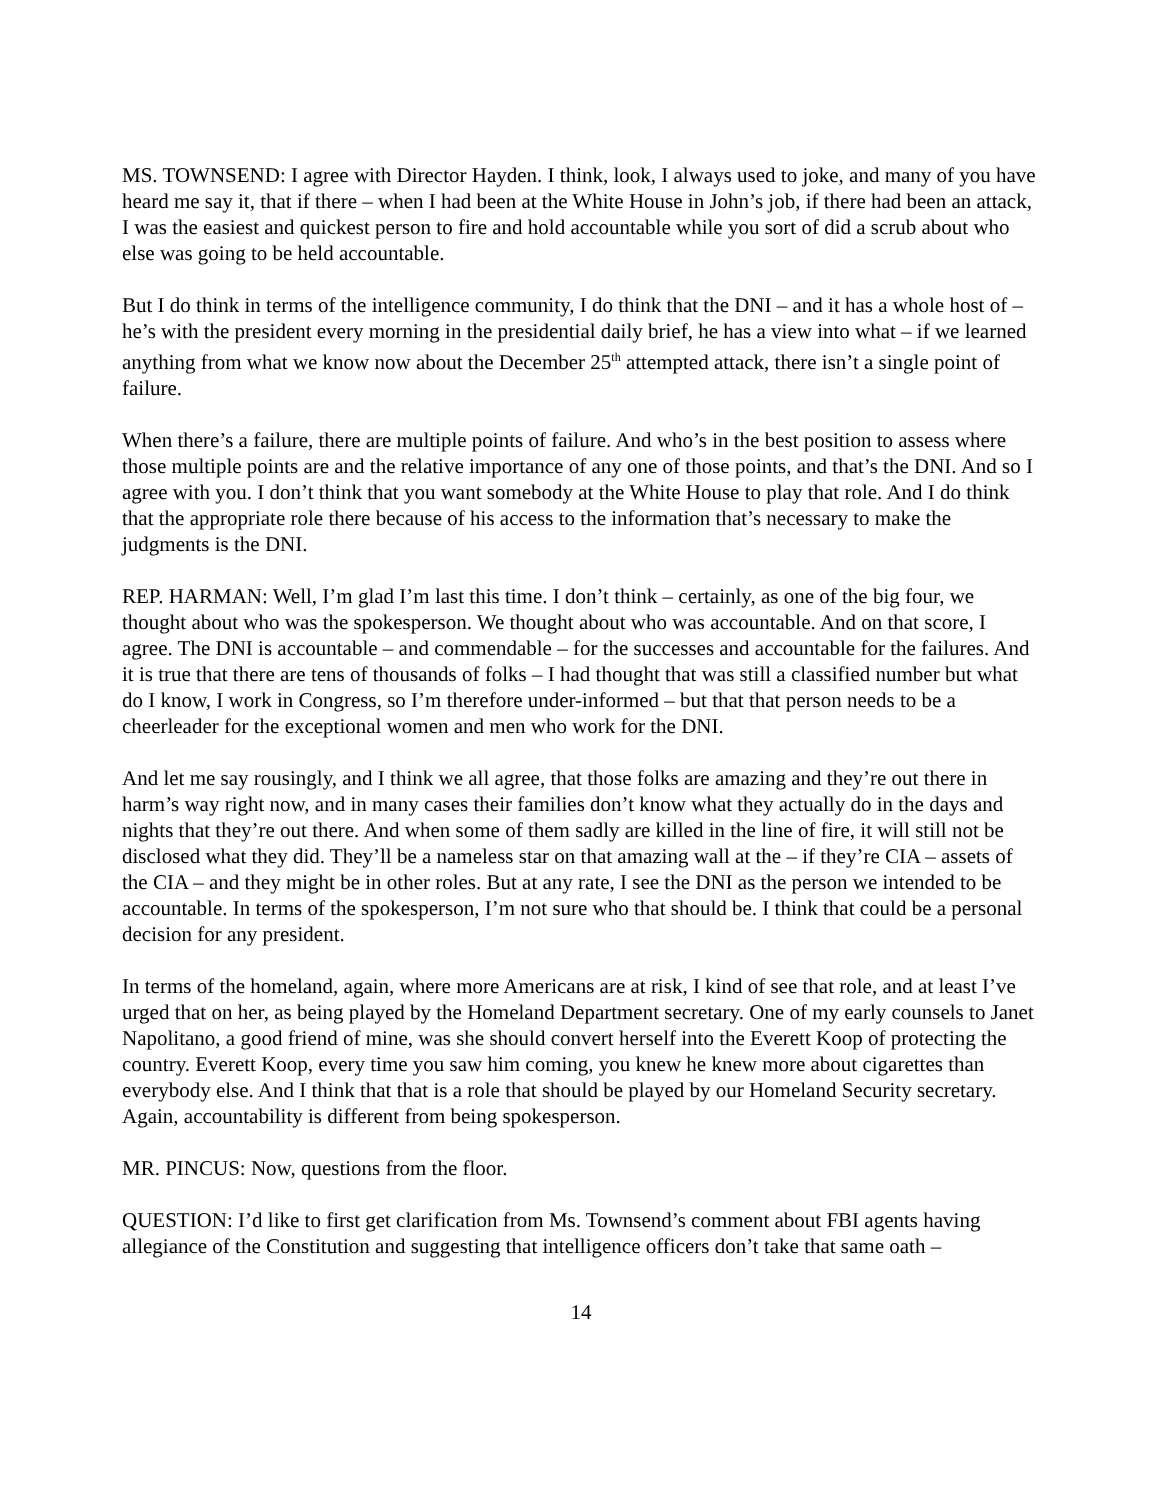MS. TOWNSEND: I agree with Director Hayden. I think, look, I always used to joke, and many of you have heard me say it, that if there – when I had been at the White House in John’s job, if there had been an attack, I was the easiest and quickest person to fire and hold accountable while you sort of did a scrub about who else was going to be held accountable.
But I do think in terms of the intelligence community, I do think that the DNI – and it has a whole host of – he’s with the president every morning in the presidential daily brief, he has a view into what – if we learned anything from what we know now about the December 25<sup>th</sup> attempted attack, there isn’t a single point of failure.
When there’s a failure, there are multiple points of failure. And who’s in the best position to assess where those multiple points are and the relative importance of any one of those points, and that’s the DNI. And so I agree with you. I don’t think that you want somebody at the White House to play that role. And I do think that the appropriate role there because of his access to the information that’s necessary to make the judgments is the DNI.
REP. HARMAN: Well, I’m glad I’m last this time. I don’t think – certainly, as one of the big four, we thought about who was the spokesperson. We thought about who was accountable. And on that score, I agree. The DNI is accountable – and commendable – for the successes and accountable for the failures. And it is true that there are tens of thousands of folks – I had thought that was still a classified number but what do I know, I work in Congress, so I’m therefore under-informed – but that that person needs to be a cheerleader for the exceptional women and men who work for the DNI.
And let me say rousingly, and I think we all agree, that those folks are amazing and they’re out there in harm’s way right now, and in many cases their families don’t know what they actually do in the days and nights that they’re out there. And when some of them sadly are killed in the line of fire, it will still not be disclosed what they did. They’ll be a nameless star on that amazing wall at the – if they’re CIA – assets of the CIA – and they might be in other roles. But at any rate, I see the DNI as the person we intended to be accountable. In terms of the spokesperson, I’m not sure who that should be. I think that could be a personal decision for any president.
In terms of the homeland, again, where more Americans are at risk, I kind of see that role, and at least I’ve urged that on her, as being played by the Homeland Department secretary. One of my early counsels to Janet Napolitano, a good friend of mine, was she should convert herself into the Everett Koop of protecting the country. Everett Koop, every time you saw him coming, you knew he knew more about cigarettes than everybody else. And I think that that is a role that should be played by our Homeland Security secretary. Again, accountability is different from being spokesperson.
MR. PINCUS: Now, questions from the floor.
QUESTION: I’d like to first get clarification from Ms. Townsend’s comment about FBI agents having allegiance of the Constitution and suggesting that intelligence officers don’t take that same oath –
14